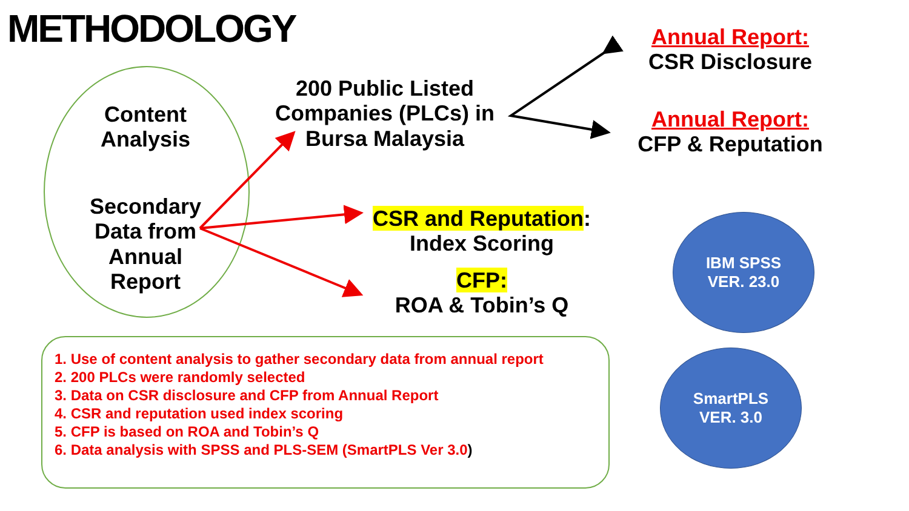METHODOLOGY
Content Analysis
Secondary Data from Annual Report
200 Public Listed Companies (PLCs) in Bursa Malaysia
Annual Report:
CSR Disclosure
Annual Report:
CFP & Reputation
CSR and Reputation:
Index Scoring
CFP:
ROA & Tobin’s Q
IBM SPSS
VER. 23.0
SmartPLS
VER. 3.0
1. Use of content analysis to gather secondary data from annual report
2. 200 PLCs were randomly selected
3. Data on CSR disclosure and CFP from Annual Report
4. CSR and reputation used index scoring
5. CFP is based on ROA and Tobin’s Q
6. Data analysis with SPSS and PLS-SEM (SmartPLS Ver 3.0)